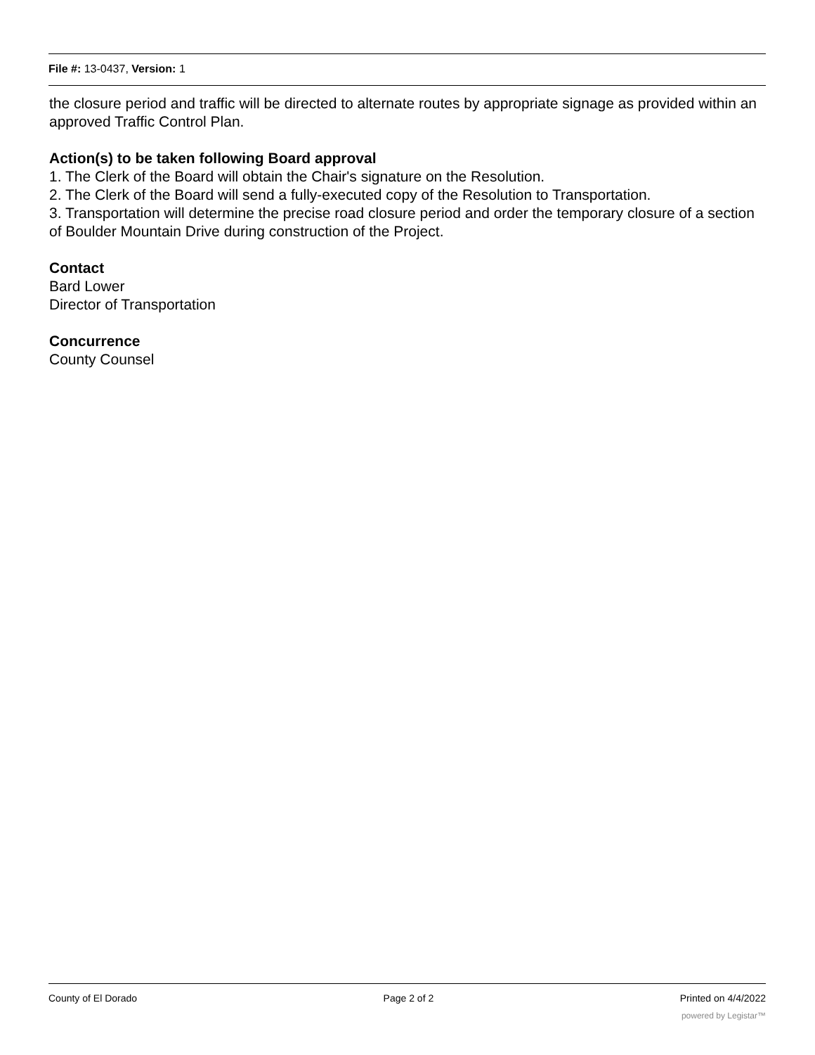File #: 13-0437, Version: 1
the closure period and traffic will be directed to alternate routes by appropriate signage as provided within an approved Traffic Control Plan.
Action(s) to be taken following Board approval
1. The Clerk of the Board will obtain the Chair's signature on the Resolution.
2. The Clerk of the Board will send a fully-executed copy of the Resolution to Transportation.
3. Transportation will determine the precise road closure period and order the temporary closure of a section of Boulder Mountain Drive during construction of the Project.
Contact
Bard Lower
Director of Transportation
Concurrence
County Counsel
County of El Dorado Page 2 of 2 Printed on 4/4/2022
powered by Legistar™